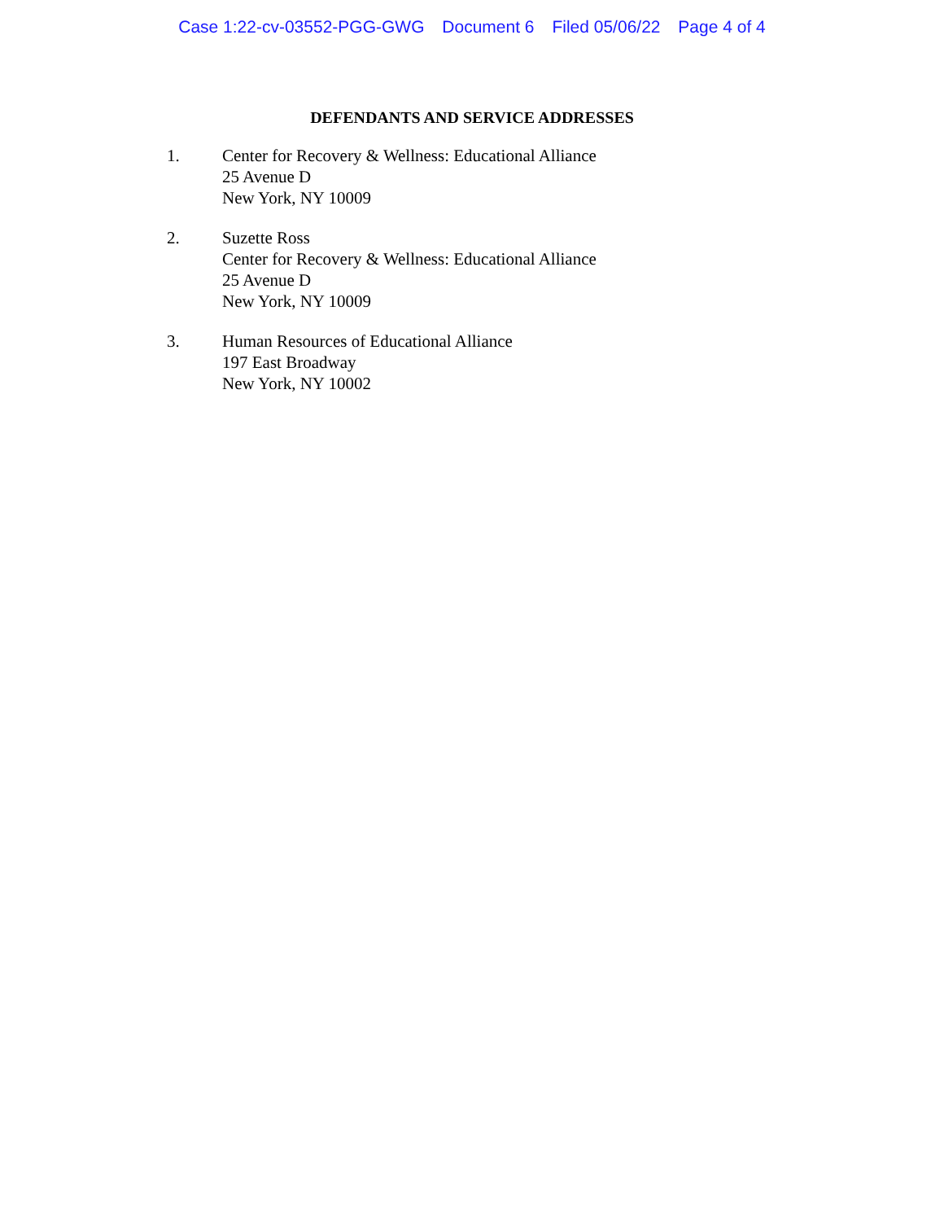Case 1:22-cv-03552-PGG-GWG Document 6 Filed 05/06/22 Page 4 of 4
DEFENDANTS AND SERVICE ADDRESSES
1. Center for Recovery & Wellness: Educational Alliance
25 Avenue D
New York, NY 10009
2. Suzette Ross
Center for Recovery & Wellness: Educational Alliance
25 Avenue D
New York, NY 10009
3. Human Resources of Educational Alliance
197 East Broadway
New York, NY 10002